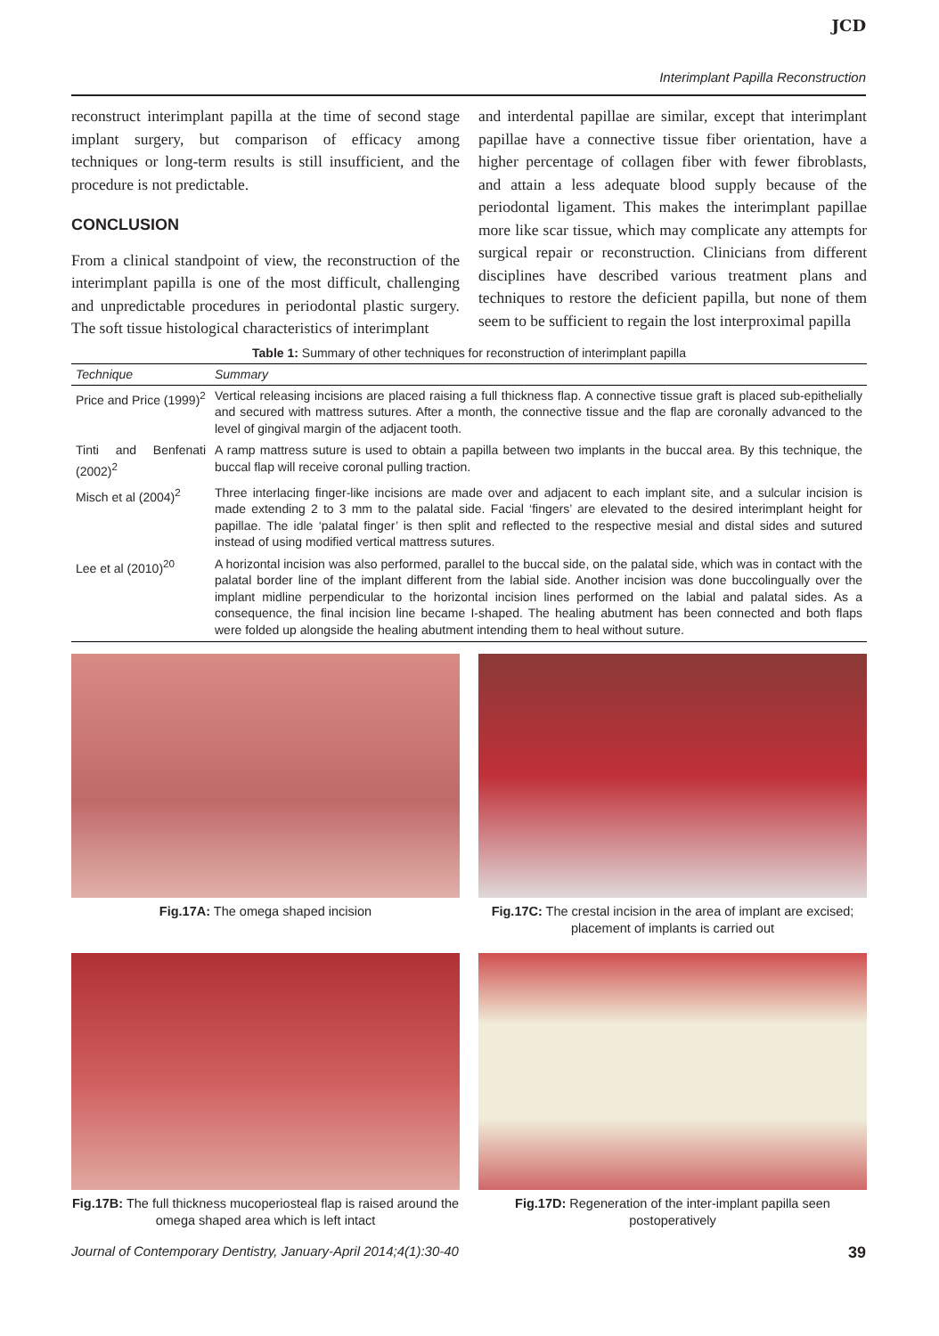JCD
Interimplant Papilla Reconstruction
reconstruct interimplant papilla at the time of second stage implant surgery, but comparison of efficacy among techniques or long-term results is still insufficient, and the procedure is not predictable.
CONCLUSION
From a clinical standpoint of view, the reconstruction of the interimplant papilla is one of the most difficult, challenging and unpredictable procedures in periodontal plastic surgery. The soft tissue histological characteristics of interimplant
and interdental papillae are similar, except that interimplant papillae have a connective tissue fiber orientation, have a higher percentage of collagen fiber with fewer fibroblasts, and attain a less adequate blood supply because of the periodontal ligament. This makes the interimplant papillae more like scar tissue, which may complicate any attempts for surgical repair or reconstruction. Clinicians from different disciplines have described various treatment plans and techniques to restore the deficient papilla, but none of them seem to be sufficient to regain the lost interproximal papilla
Table 1: Summary of other techniques for reconstruction of interimplant papilla
| Technique | Summary |
| --- | --- |
| Price and Price (1999)<sup>2</sup> | Vertical releasing incisions are placed raising a full thickness flap. A connective tissue graft is placed sub-epithelially and secured with mattress sutures. After a month, the connective tissue and the flap are coronally advanced to the level of gingival margin of the adjacent tooth. |
| Tinti and Benfenati (2002)<sup>2</sup> | A ramp mattress suture is used to obtain a papilla between two implants in the buccal area. By this technique, the buccal flap will receive coronal pulling traction. |
| Misch et al (2004)<sup>2</sup> | Three interlacing finger-like incisions are made over and adjacent to each implant site, and a sulcular incision is made extending 2 to 3 mm to the palatal side. Facial ‘fingers’ are elevated to the desired interimplant height for papillae. The idle ‘palatal finger’ is then split and reflected to the respective mesial and distal sides and sutured instead of using modified vertical mattress sutures. |
| Lee et al (2010)<sup>20</sup> | A horizontal incision was also performed, parallel to the buccal side, on the palatal side, which was in contact with the palatal border line of the implant different from the labial side. Another incision was done buccolingually over the implant midline perpendicular to the horizontal incision lines performed on the labial and palatal sides. As a consequence, the final incision line became I-shaped. The healing abutment has been connected and both flaps were folded up alongside the healing abutment intending them to heal without suture. |
Fig.17A: The omega shaped incision
Fig.17C: The crestal incision in the area of implant are excised; placement of implants is carried out
Fig.17B: The full thickness mucoperiosteal flap is raised around the omega shaped area which is left intact
Fig.17D: Regeneration of the inter-implant papilla seen postoperatively
Journal of Contemporary Dentistry, January-April 2014;4(1):30-40 39